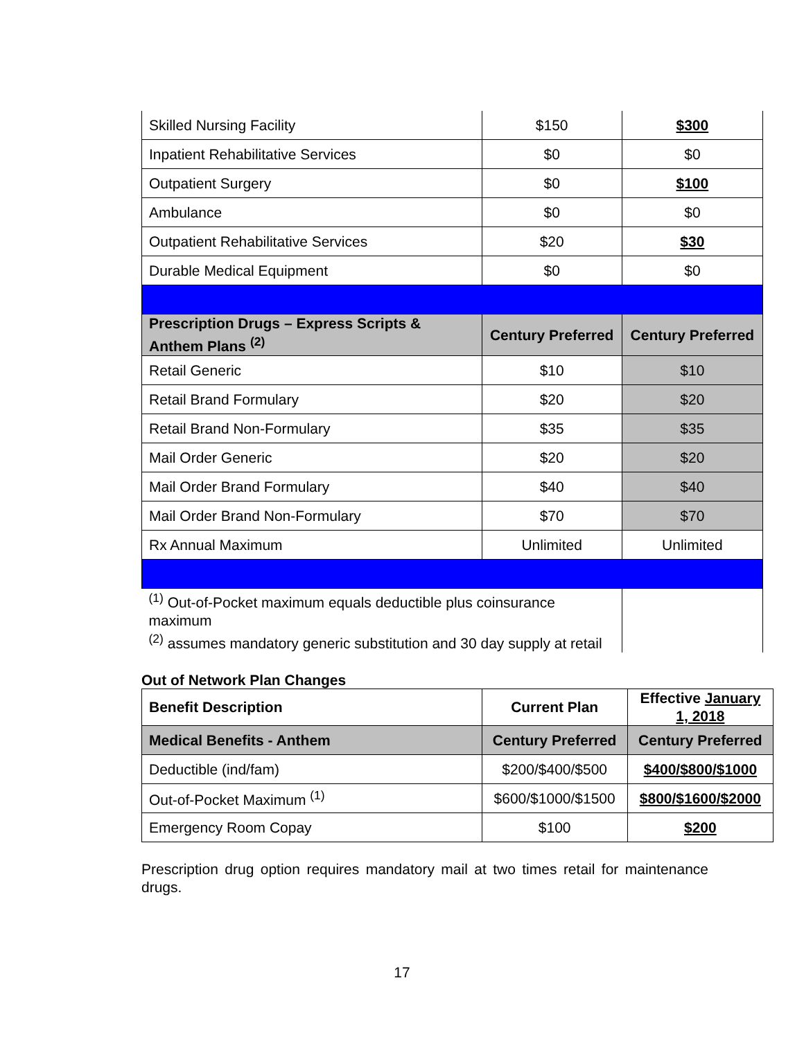| Skilled Nursing Facility | $150 | $300 |
| Inpatient Rehabilitative Services | $0 | $0 |
| Outpatient Surgery | $0 | $100 |
| Ambulance | $0 | $0 |
| Outpatient Rehabilitative Services | $20 | $30 |
| Durable Medical Equipment | $0 | $0 |
| Prescription Drugs – Express Scripts & Anthem Plans <sup>(2)</sup> | Century Preferred | Century Preferred |
| Retail Generic | $10 | $10 |
| Retail Brand Formulary | $20 | $20 |
| Retail Brand Non-Formulary | $35 | $35 |
| Mail Order Generic | $20 | $20 |
| Mail Order Brand Formulary | $40 | $40 |
| Mail Order Brand Non-Formulary | $70 | $70 |
| Rx Annual Maximum | Unlimited | Unlimited |
| <sup>(1)</sup> Out-of-Pocket maximum equals deductible plus coinsurance maximum <sup>(2)</sup> assumes mandatory generic substitution and 30 day supply at retail | | |
Out of Network Plan Changes
| Benefit Description | Current Plan | Effective January 1, 2018 |
| --- | --- | --- |
| Medical Benefits - Anthem | Century Preferred | Century Preferred |
| Deductible (ind/fam) | $200/$400/$500 | $400/$800/$1000 |
| Out-of-Pocket Maximum <sup>(1)</sup> | $600/$1000/$1500 | $800/$1600/$2000 |
| Emergency Room Copay | $100 | $200 |
Prescription drug option requires mandatory mail at two times retail for maintenance drugs.
17